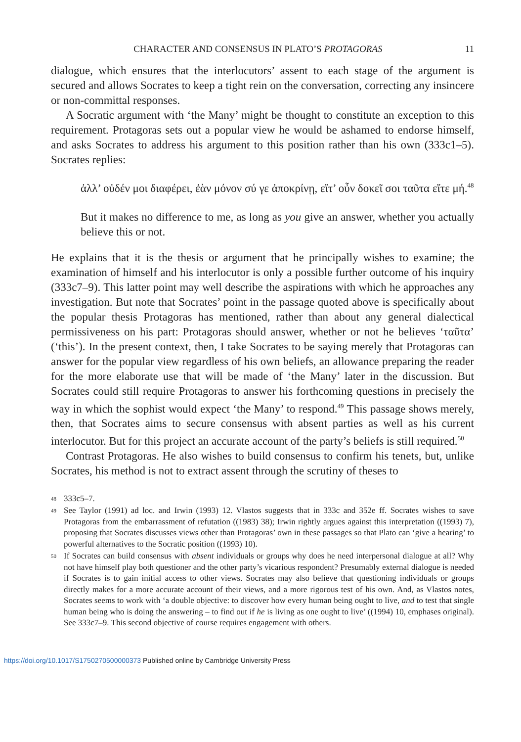CHARACTER AND CONSENSUS IN PLATO’S PROTAGORAS 11
dialogue, which ensures that the interlocutors’ assent to each stage of the argument is secured and allows Socrates to keep a tight rein on the conversation, correcting any insincere or non-committal responses.
A Socratic argument with ‘the Many’ might be thought to constitute an exception to this requirement. Protagoras sets out a popular view he would be ashamed to endorse himself, and asks Socrates to address his argument to this position rather than his own (333c1–5). Socrates replies:
ἀλλ’ οὐδέν μοι διαφέρει, ἐὰν μόνον σύ γε ἀποκρίνῃ, εἴτ’ οὖν δοκεῖ σοι ταῦτα εἴτε μή.<sup>48</sup>
But it makes no difference to me, as long as you give an answer, whether you actually believe this or not.
He explains that it is the thesis or argument that he principally wishes to examine; the examination of himself and his interlocutor is only a possible further outcome of his inquiry (333c7–9). This latter point may well describe the aspirations with which he approaches any investigation. But note that Socrates’ point in the passage quoted above is specifically about the popular thesis Protagoras has mentioned, rather than about any general dialectical permissiveness on his part: Protagoras should answer, whether or not he believes ‘ταῦτα’ (‘this’). In the present context, then, I take Socrates to be saying merely that Protagoras can answer for the popular view regardless of his own beliefs, an allowance preparing the reader for the more elaborate use that will be made of ‘the Many’ later in the discussion. But Socrates could still require Protagoras to answer his forthcoming questions in precisely the way in which the sophist would expect ‘the Many’ to respond.<sup>49</sup> This passage shows merely, then, that Socrates aims to secure consensus with absent parties as well as his current interlocutor. But for this project an accurate account of the party’s beliefs is still required.<sup>50</sup>
Contrast Protagoras. He also wishes to build consensus to confirm his tenets, but, unlike Socrates, his method is not to extract assent through the scrutiny of theses to
48 333c5–7.
49 See Taylor (1991) ad loc. and Irwin (1993) 12. Vlastos suggests that in 333c and 352e ff. Socrates wishes to save Protagoras from the embarrassment of refutation ((1983) 38); Irwin rightly argues against this interpretation ((1993) 7), proposing that Socrates discusses views other than Protagoras’ own in these passages so that Plato can ‘give a hearing’ to powerful alternatives to the Socratic position ((1993) 10).
50 If Socrates can build consensus with absent individuals or groups why does he need interpersonal dialogue at all? Why not have himself play both questioner and the other party’s vicarious respondent? Presumably external dialogue is needed if Socrates is to gain initial access to other views. Socrates may also believe that questioning individuals or groups directly makes for a more accurate account of their views, and a more rigorous test of his own. And, as Vlastos notes, Socrates seems to work with ‘a double objective: to discover how every human being ought to live, and to test that single human being who is doing the answering – to find out if he is living as one ought to live’ ((1994) 10, emphases original). See 333c7–9. This second objective of course requires engagement with others.
https://doi.org/10.1017/S1750270500000373 Published online by Cambridge University Press